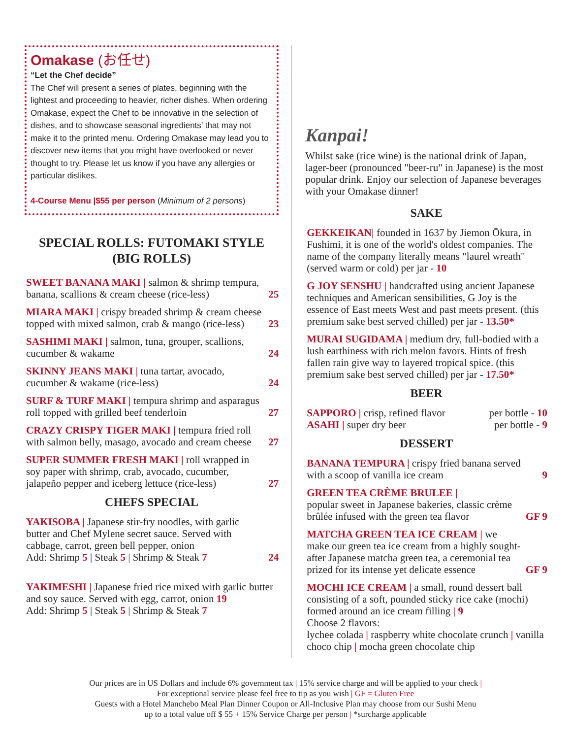Omakase (お任せ)
“Let the Chef decide”
The Chef will present a series of plates, beginning with the lightest and proceeding to heavier, richer dishes. When ordering Omakase, expect the Chef to be innovative in the selection of dishes, and to showcase seasonal ingredients’ that may not make it to the printed menu. Ordering Omakase may lead you to discover new items that you might have overlooked or never thought to try. Please let us know if you have any allergies or particular dislikes.
4-Course Menu |$55 per person (Minimum of 2 persons)
SPECIAL ROLLS: FUTOMAKI STYLE (BIG ROLLS)
SWEET BANANA MAKI | salmon & shrimp tempura, banana, scallions & cream cheese (rice-less)
25
MIARA MAKI | crispy breaded shrimp & cream cheese topped with mixed salmon, crab & mango (rice-less)
23
SASHIMI MAKI | salmon, tuna, grouper, scallions, cucumber & wakame
24
SKINNY JEANS MAKI | tuna tartar, avocado, cucumber & wakame (rice-less)
24
SURF & TURF MAKI | tempura shrimp and asparagus roll topped with grilled beef tenderloin
27
CRAZY CRISPY TIGER MAKI | tempura fried roll with salmon belly, masago, avocado and cream cheese
27
SUPER SUMMER FRESH MAKI | roll wrapped in soy paper with shrimp, crab, avocado, cucumber, jalapeño pepper and iceberg lettuce (rice-less)
27
CHEFS SPECIAL
YAKISOBA | Japanese stir-fry noodles, with garlic butter and Chef Mylene secret sauce. Served with cabbage, carrot, green bell pepper, onion
Add: Shrimp 5 | Steak 5 | Shrimp & Steak 7
24
YAKIMESHI | Japanese fried rice mixed with garlic butter and soy sauce. Served with egg, carrot, onion 19
Add: Shrimp 5 | Steak 5 | Shrimp & Steak 7
Kanpai!
Whilst sake (rice wine) is the national drink of Japan, lager-beer (pronounced "beer-ru" in Japanese) is the most popular drink. Enjoy our selection of Japanese beverages with your Omakase dinner!
SAKE
GEKKEIKAN| founded in 1637 by Jiemon Ōkura, in Fushimi, it is one of the world's oldest companies. The name of the company literally means "laurel wreath" (served warm or cold) per jar - 10
G JOY SENSHU | handcrafted using ancient Japanese techniques and American sensibilities, G Joy is the essence of East meets West and past meets present. (this premium sake best served chilled) per jar - 13.50*
MURAI SUGIDAMA | medium dry, full-bodied with a lush earthiness with rich melon favors. Hints of fresh fallen rain give way to layered tropical spice. (this premium sake best served chilled) per jar - 17.50*
BEER
SAPPORO | crisp, refined flavor
per bottle - 10
ASAHI | super dry beer
per bottle - 9
DESSERT
BANANA TEMPURA | crispy fried banana served with a scoop of vanilla ice cream
9
GREEN TEA CRÈME BRULEE |
popular sweet in Japanese bakeries, classic crème brûlée infused with the green tea flavor
GF 9
MATCHA GREEN TEA ICE CREAM | we make our green tea ice cream from a highly sought-after Japanese matcha green tea, a ceremonial tea prized for its intense yet delicate essence
GF 9
MOCHI ICE CREAM | a small, round dessert ball consisting of a soft, pounded sticky rice cake (mochi) formed around an ice cream filling | 9
Choose 2 flavors:
lychee colada | raspberry white chocolate crunch | vanilla choco chip | mocha green chocolate chip
Our prices are in US Dollars and include 6% government tax | 15% service charge and will be applied to your check |
For exceptional service please feel free to tip as you wish | GF = Gluten Free
Guests with a Hotel Manchebo Meal Plan Dinner Coupon or All-Inclusive Plan may choose from our Sushi Menu
up to a total value off $ 55 + 15% Service Charge per person | *surcharge applicable